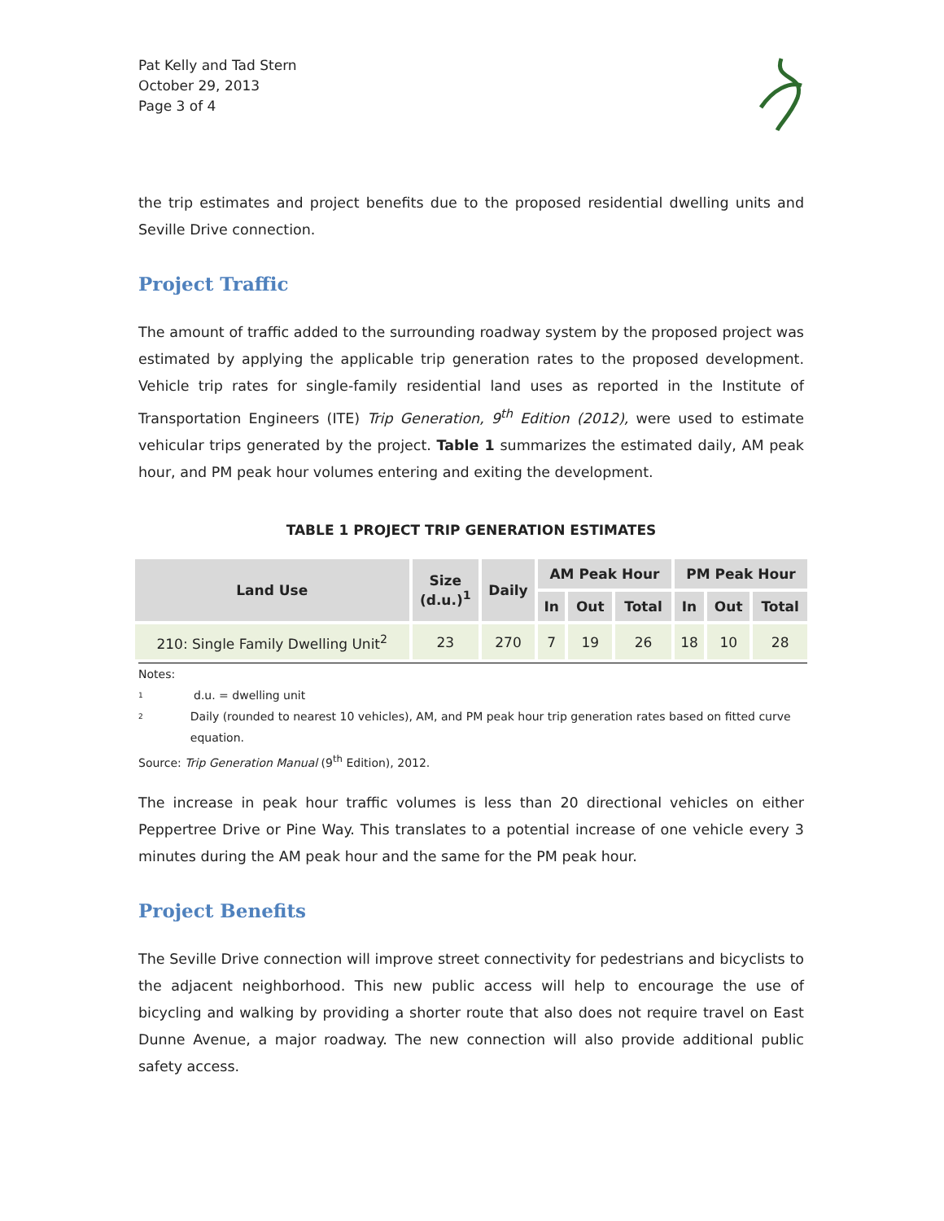Pat Kelly and Tad Stern
October 29, 2013
Page 3 of 4
the trip estimates and project benefits due to the proposed residential dwelling units and Seville Drive connection.
Project Traffic
The amount of traffic added to the surrounding roadway system by the proposed project was estimated by applying the applicable trip generation rates to the proposed development. Vehicle trip rates for single-family residential land uses as reported in the Institute of Transportation Engineers (ITE) Trip Generation, 9<sup>th</sup> Edition (2012), were used to estimate vehicular trips generated by the project. Table 1 summarizes the estimated daily, AM peak hour, and PM peak hour volumes entering and exiting the development.
TABLE 1 PROJECT TRIP GENERATION ESTIMATES
| Land Use | Size (d.u.)<sup>1</sup> | Daily | AM Peak Hour | | | PM Peak Hour | | |
| --- | --- | --- | --- | --- | --- | --- | --- | --- |
| | | | In | Out | Total | In | Out | Total |
| 210: Single Family Dwelling Unit<sup>2</sup> | 23 | 270 | 7 | 19 | 26 | 18 | 10 | 28 |
Notes:
1 d.u. = dwelling unit
2 Daily (rounded to nearest 10 vehicles), AM, and PM peak hour trip generation rates based on fitted curve equation.
Source: Trip Generation Manual (9<sup>th</sup> Edition), 2012.
The increase in peak hour traffic volumes is less than 20 directional vehicles on either Peppertree Drive or Pine Way. This translates to a potential increase of one vehicle every 3 minutes during the AM peak hour and the same for the PM peak hour.
Project Benefits
The Seville Drive connection will improve street connectivity for pedestrians and bicyclists to the adjacent neighborhood. This new public access will help to encourage the use of bicycling and walking by providing a shorter route that also does not require travel on East Dunne Avenue, a major roadway. The new connection will also provide additional public safety access.